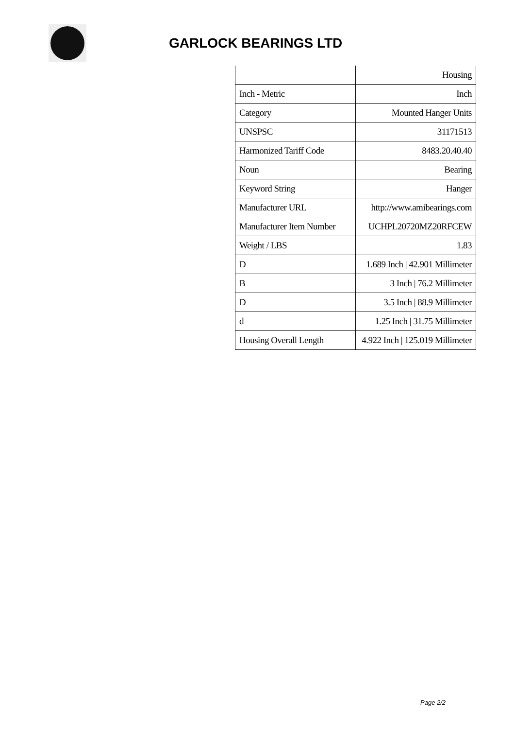GARLOCK BEARINGS LTD
| | Housing |
| Inch - Metric | Inch |
| Category | Mounted Hanger Units |
| UNSPSC | 31171513 |
| Harmonized Tariff Code | 8483.20.40.40 |
| Noun | Bearing |
| Keyword String | Hanger |
| Manufacturer URL | http://www.amibearings.com |
| Manufacturer Item Number | UCHPL20720MZ20RFCEW |
| Weight / LBS | 1.83 |
| D | 1.689 Inch / 42.901 Millimeter |
| B | 3 Inch / 76.2 Millimeter |
| D | 3.5 Inch / 88.9 Millimeter |
| d | 1.25 Inch / 31.75 Millimeter |
| Housing Overall Length | 4.922 Inch / 125.019 Millimeter |
Page 2/2